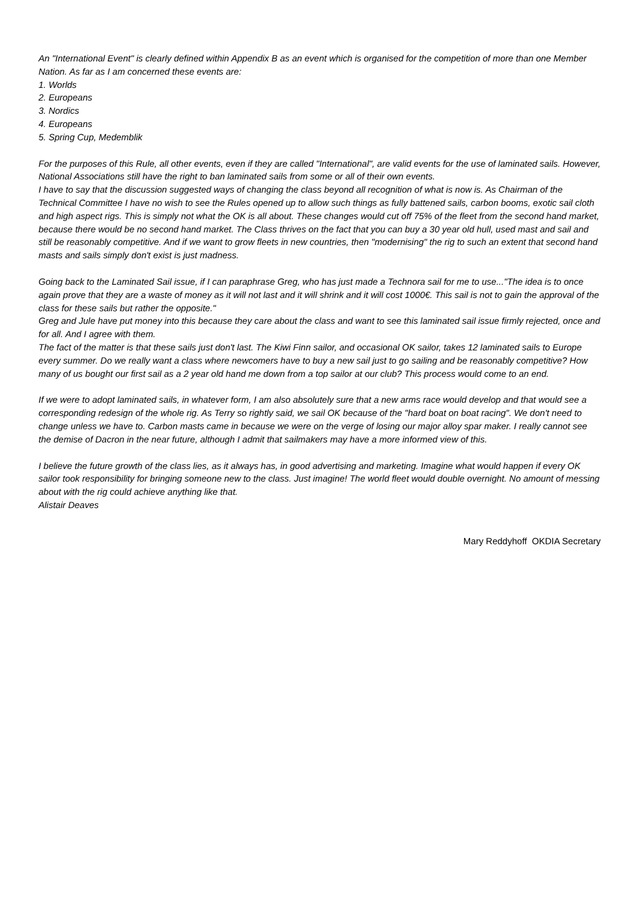An "International Event" is clearly defined within Appendix B as an event which is organised for the competition of more than one Member Nation. As far as I am concerned these events are:
1. Worlds
2. Europeans
3. Nordics
4. Europeans
5. Spring Cup, Medemblik
For the purposes of this Rule, all other events, even if they are called "International", are valid events for the use of laminated sails. However, National Associations still have the right to ban laminated sails from some or all of their own events.
I have to say that the discussion suggested ways of changing the class beyond all recognition of what is now is. As Chairman of the Technical Committee I have no wish to see the Rules opened up to allow such things as fully battened sails, carbon booms, exotic sail cloth and high aspect rigs. This is simply not what the OK is all about. These changes would cut off 75% of the fleet from the second hand market, because there would be no second hand market. The Class thrives on the fact that you can buy a 30 year old hull, used mast and sail and still be reasonably competitive. And if we want to grow fleets in new countries, then "modernising" the rig to such an extent that second hand masts and sails simply don't exist is just madness.
Going back to the Laminated Sail issue, if I can paraphrase Greg, who has just made a Technora sail for me to use..."The idea is to once again prove that they are a waste of money as it will not last and it will shrink and it will cost 1000€. This sail is not to gain the approval of the class for these sails but rather the opposite."
Greg and Jule have put money into this because they care about the class and want to see this laminated sail issue firmly rejected, once and for all. And I agree with them.
The fact of the matter is that these sails just don't last. The Kiwi Finn sailor, and occasional OK sailor, takes 12 laminated sails to Europe every summer. Do we really want a class where newcomers have to buy a new sail just to go sailing and be reasonably competitive? How many of us bought our first sail as a 2 year old hand me down from a top sailor at our club? This process would come to an end.
If we were to adopt laminated sails, in whatever form, I am also absolutely sure that a new arms race would develop and that would see a corresponding redesign of the whole rig. As Terry so rightly said, we sail OK because of the "hard boat on boat racing". We don't need to change unless we have to. Carbon masts came in because we were on the verge of losing our major alloy spar maker. I really cannot see the demise of Dacron in the near future, although I admit that sailmakers may have a more informed view of this.
I believe the future growth of the class lies, as it always has, in good advertising and marketing. Imagine what would happen if every OK sailor took responsibility for bringing someone new to the class. Just imagine! The world fleet would double overnight. No amount of messing about with the rig could achieve anything like that.
Alistair Deaves
Mary Reddyhoff OKDIA Secretary